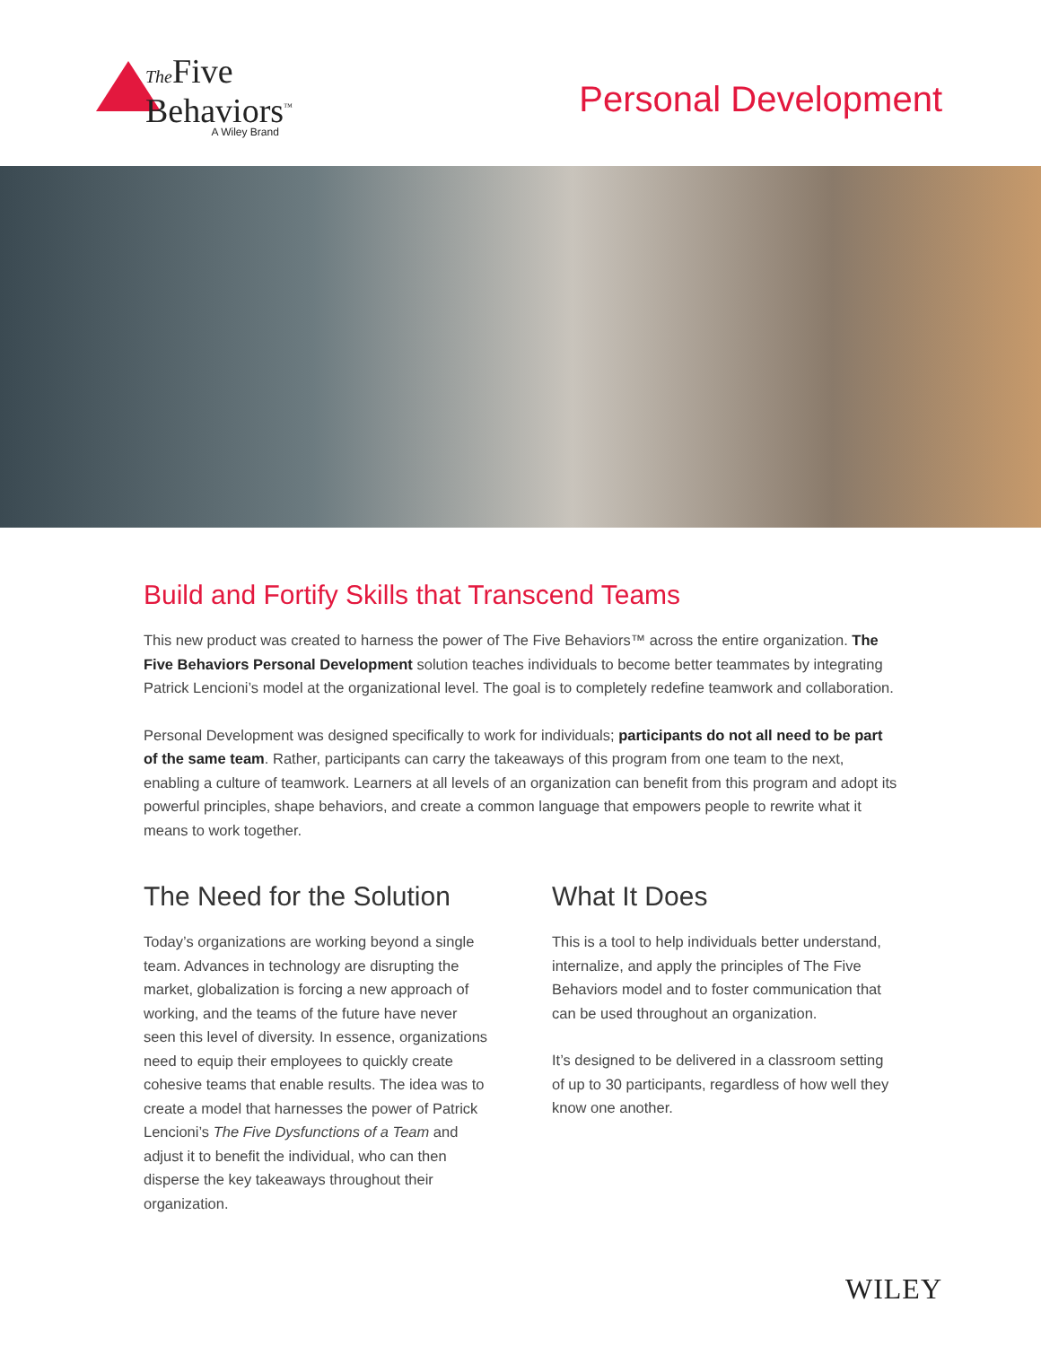The Five
Behaviors<sup>™</sup>
A Wiley Brand
Personal Development
Build and Fortify Skills that Transcend Teams
This new product was created to harness the power of The Five Behaviors™ across the entire organization. The Five Behaviors Personal Development solution teaches individuals to become better teammates by integrating Patrick Lencioni’s model at the organizational level. The goal is to completely redefine teamwork and collaboration.
Personal Development was designed specifically to work for individuals; participants do not all need to be part of the same team. Rather, participants can carry the takeaways of this program from one team to the next, enabling a culture of teamwork. Learners at all levels of an organization can benefit from this program and adopt its powerful principles, shape behaviors, and create a common language that empowers people to rewrite what it means to work together.
The Need for the Solution
Today’s organizations are working beyond a single team. Advances in technology are disrupting the market, globalization is forcing a new approach of working, and the teams of the future have never seen this level of diversity. In essence, organizations need to equip their employees to quickly create cohesive teams that enable results. The idea was to create a model that harnesses the power of Patrick Lencioni’s The Five Dysfunctions of a Team and adjust it to benefit the individual, who can then disperse the key takeaways throughout their organization.
What It Does
This is a tool to help individuals better understand, internalize, and apply the principles of The Five Behaviors model and to foster communication that can be used throughout an organization.
It’s designed to be delivered in a classroom setting of up to 30 participants, regardless of how well they know one another.
WILEY